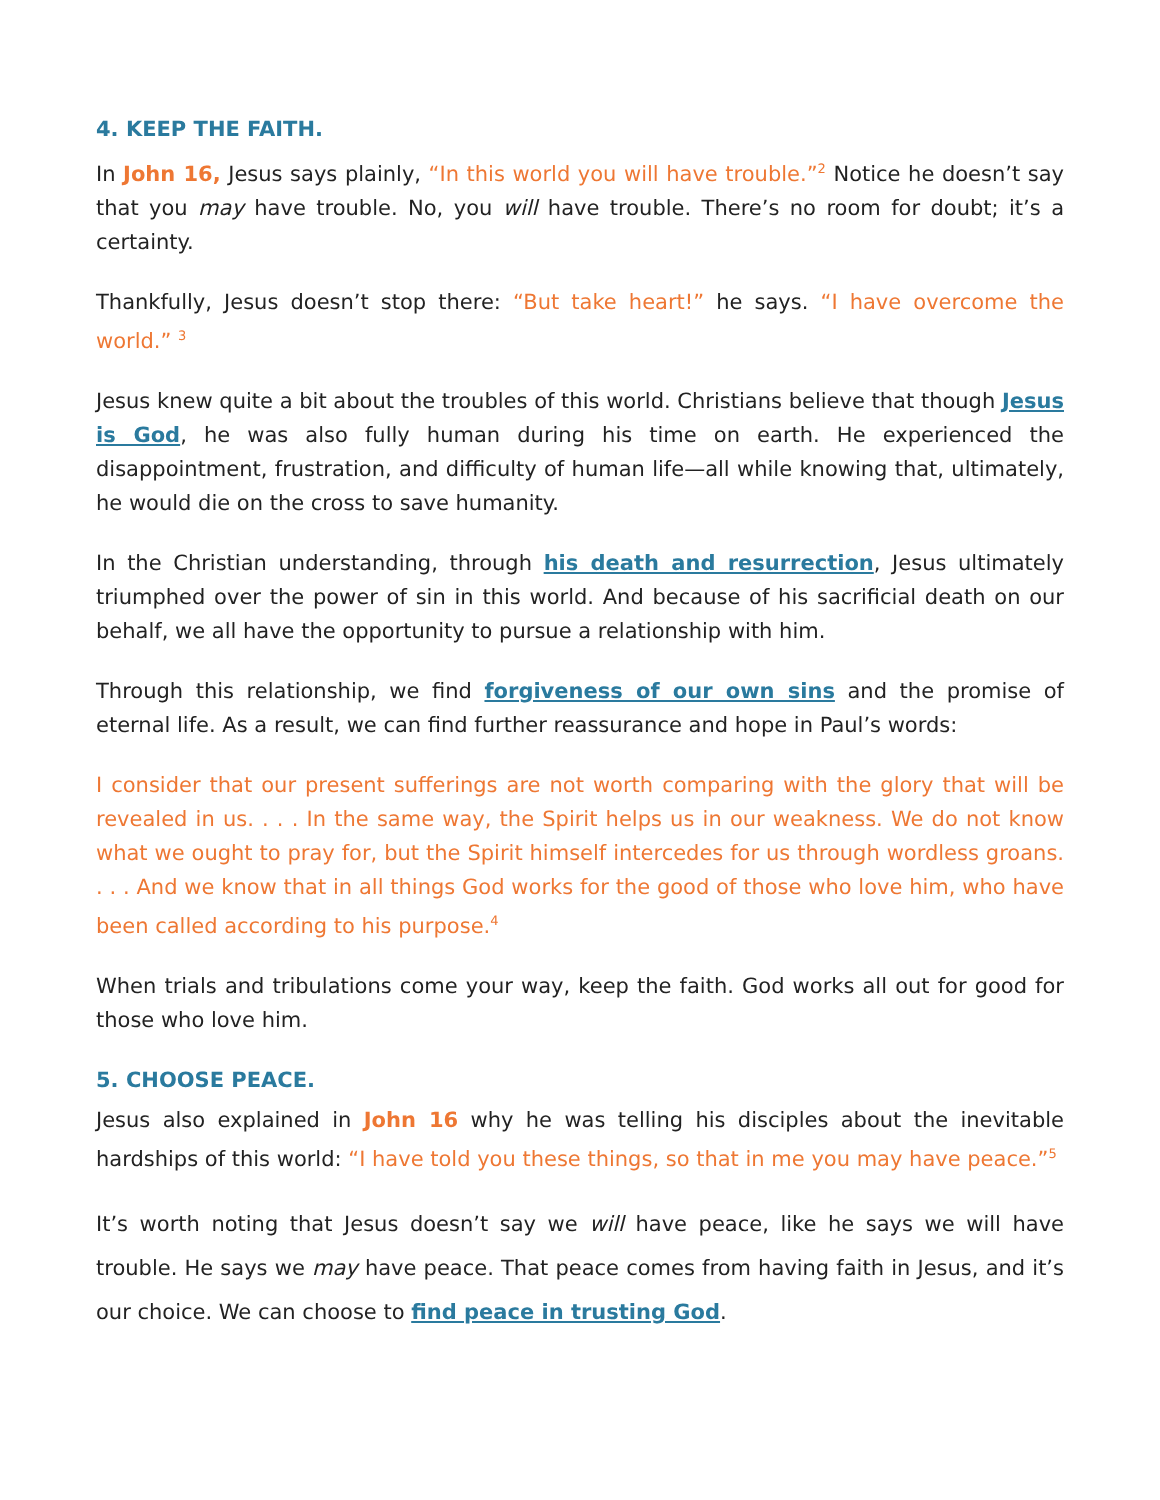4. KEEP THE FAITH.
In John 16, Jesus says plainly, “In this world you will have trouble.”<sup>2</sup> Notice he doesn’t say that you may have trouble. No, you will have trouble. There’s no room for doubt; it’s a certainty.
Thankfully, Jesus doesn’t stop there: “But take heart!” he says. “I have overcome the world.” <sup>3</sup>
Jesus knew quite a bit about the troubles of this world. Christians believe that though Jesus is God, he was also fully human during his time on earth. He experienced the disappointment, frustration, and difficulty of human life—all while knowing that, ultimately, he would die on the cross to save humanity.
In the Christian understanding, through his death and resurrection, Jesus ultimately triumphed over the power of sin in this world. And because of his sacrificial death on our behalf, we all have the opportunity to pursue a relationship with him.
Through this relationship, we find forgiveness of our own sins and the promise of eternal life. As a result, we can find further reassurance and hope in Paul’s words:
I consider that our present sufferings are not worth comparing with the glory that will be revealed in us. . . . In the same way, the Spirit helps us in our weakness. We do not know what we ought to pray for, but the Spirit himself intercedes for us through wordless groans. . . . And we know that in all things God works for the good of those who love him, who have been called according to his purpose.<sup>4</sup>
When trials and tribulations come your way, keep the faith. God works all out for good for those who love him.
5. CHOOSE PEACE.
Jesus also explained in John 16 why he was telling his disciples about the inevitable hardships of this world: “I have told you these things, so that in me you may have peace.”<sup>5</sup>
It’s worth noting that Jesus doesn’t say we will have peace, like he says we will have trouble. He says we may have peace. That peace comes from having faith in Jesus, and it’s our choice. We can choose to find peace in trusting God.